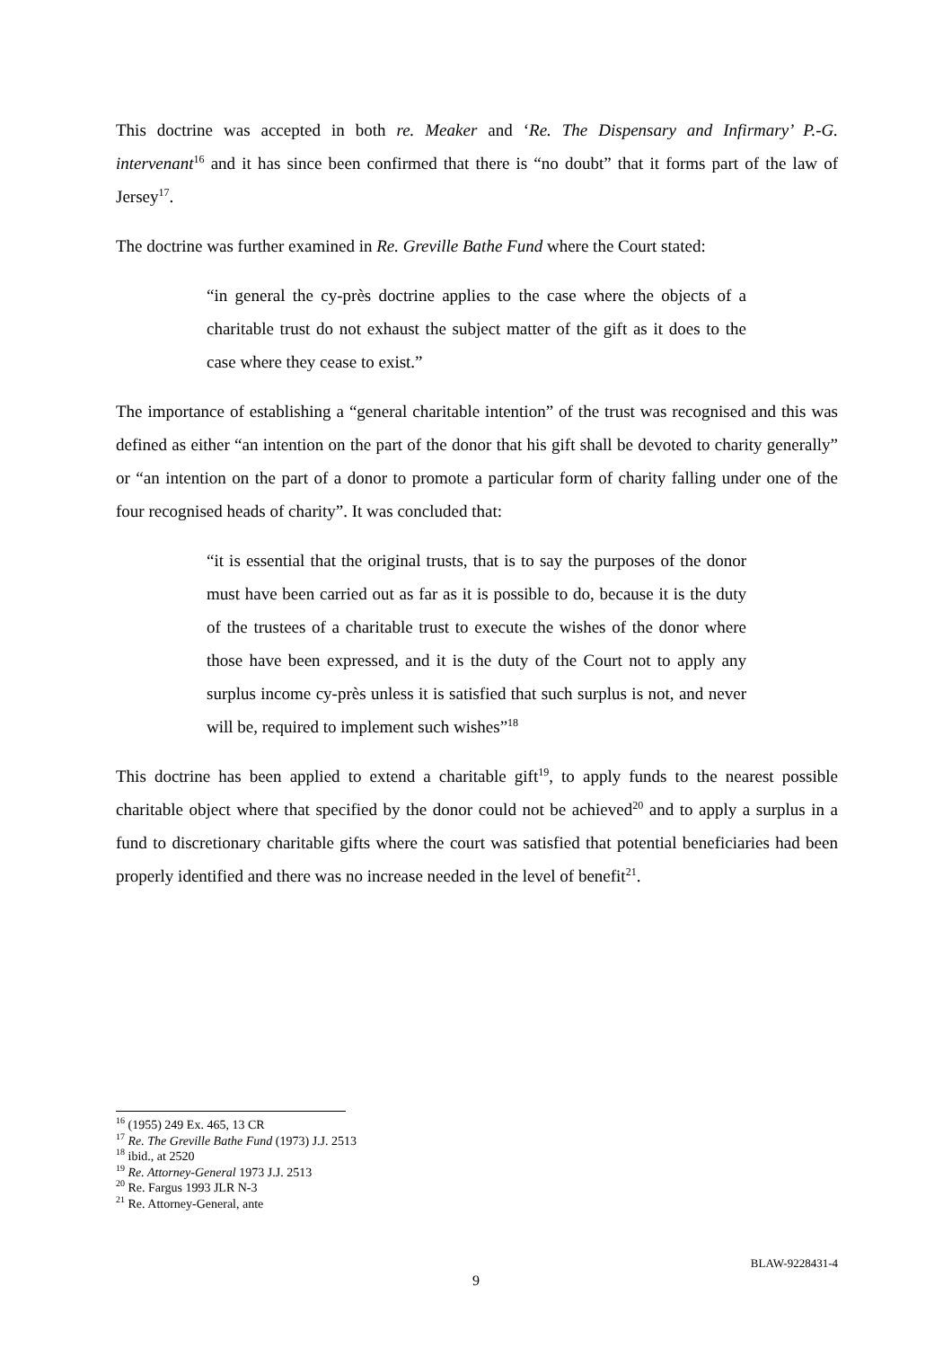This doctrine was accepted in both re. Meaker and ‘Re. The Dispensary and Infirmary’ P.-G. intervenant<sup>16</sup> and it has since been confirmed that there is “no doubt” that it forms part of the law of Jersey<sup>17</sup>.
The doctrine was further examined in Re. Greville Bathe Fund where the Court stated:
“in general the cy-près doctrine applies to the case where the objects of a charitable trust do not exhaust the subject matter of the gift as it does to the case where they cease to exist.”
The importance of establishing a “general charitable intention” of the trust was recognised and this was defined as either “an intention on the part of the donor that his gift shall be devoted to charity generally” or “an intention on the part of a donor to promote a particular form of charity falling under one of the four recognised heads of charity”. It was concluded that:
“it is essential that the original trusts, that is to say the purposes of the donor must have been carried out as far as it is possible to do, because it is the duty of the trustees of a charitable trust to execute the wishes of the donor where those have been expressed, and it is the duty of the Court not to apply any surplus income cy-près unless it is satisfied that such surplus is not, and never will be, required to implement such wishes”<sup>18</sup>
This doctrine has been applied to extend a charitable gift<sup>19</sup>, to apply funds to the nearest possible charitable object where that specified by the donor could not be achieved<sup>20</sup> and to apply a surplus in a fund to discretionary charitable gifts where the court was satisfied that potential beneficiaries had been properly identified and there was no increase needed in the level of benefit<sup>21</sup>.
<sup>16</sup> (1955) 249 Ex. 465, 13 CR
<sup>17</sup> Re. The Greville Bathe Fund (1973) J.J. 2513
<sup>18</sup> ibid., at 2520
<sup>19</sup> Re. Attorney-General 1973 J.J. 2513
<sup>20</sup> Re. Fargus 1993 JLR N-3
<sup>21</sup> Re. Attorney-General, ante
BLAW-9228431-4
9